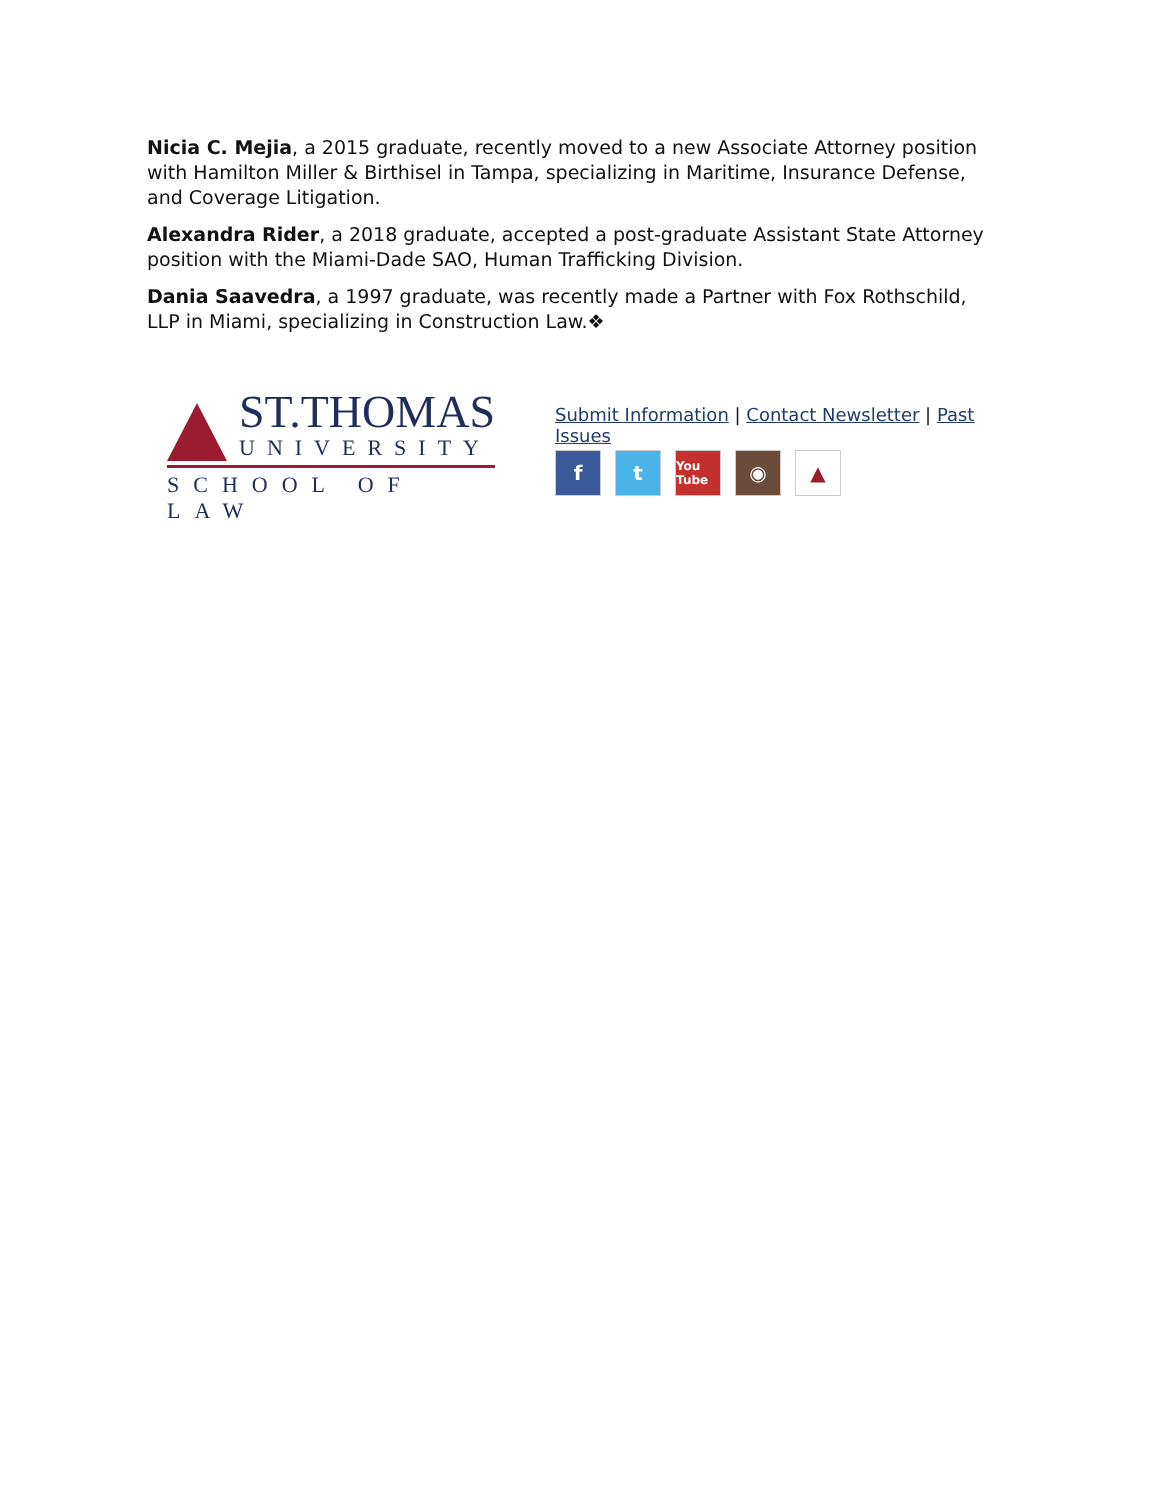Nicia C. Mejia, a 2015 graduate, recently moved to a new Associate Attorney position with Hamilton Miller & Birthisel in Tampa, specializing in Maritime, Insurance Defense, and Coverage Litigation.
Alexandra Rider, a 2018 graduate, accepted a post-graduate Assistant State Attorney position with the Miami-Dade SAO, Human Trafficking Division.
Dania Saavedra, a 1997 graduate, was recently made a Partner with Fox Rothschild, LLP in Miami, specializing in Construction Law.❖
ST.THOMAS
UNIVERSITY
SCHOOL OF LAW
Submit Information | Contact Newsletter | Past Issues
f t
You Tube
◉ ▲